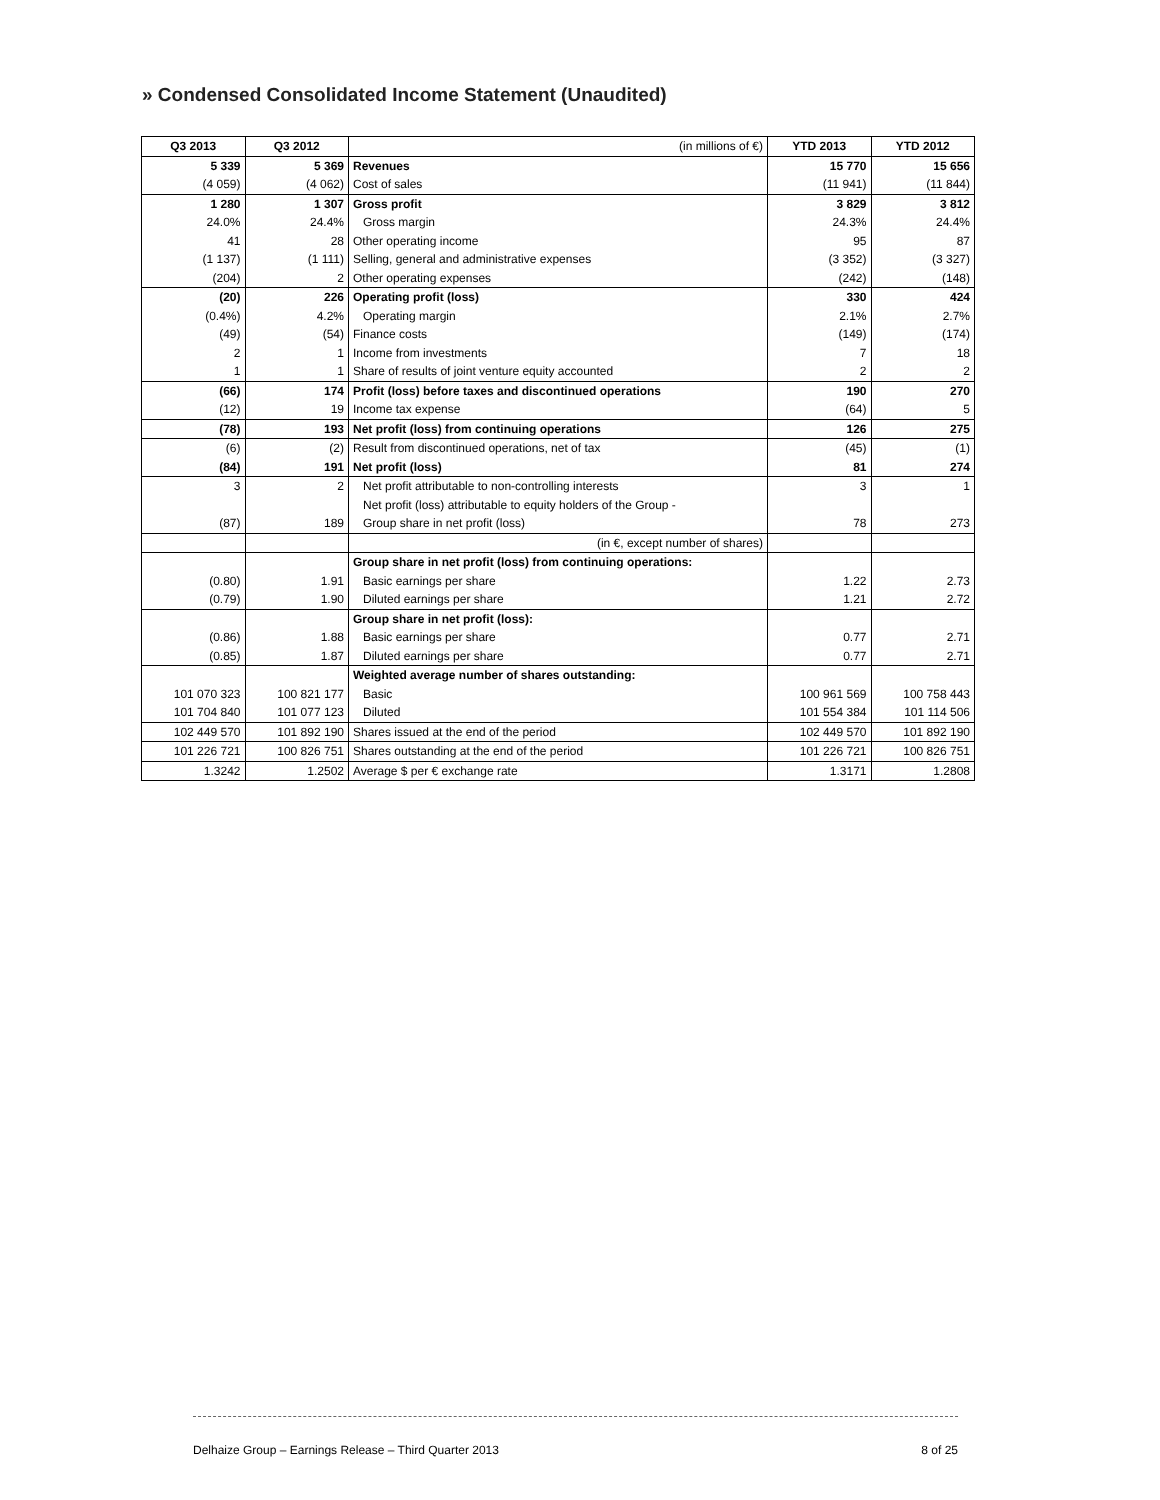» Condensed Consolidated Income Statement (Unaudited)
| Q3 2013 | Q3 2012 | (in millions of €) | YTD 2013 | YTD 2012 |
| --- | --- | --- | --- | --- |
| 5 339 | 5 369 | Revenues | 15 770 | 15 656 |
| (4 059) | (4 062) | Cost of sales | (11 941) | (11 844) |
| 1 280 | 1 307 | Gross profit | 3 829 | 3 812 |
| 24.0% | 24.4% | Gross margin | 24.3% | 24.4% |
| 41 | 28 | Other operating income | 95 | 87 |
| (1 137) | (1 111) | Selling, general and administrative expenses | (3 352) | (3 327) |
| (204) | 2 | Other operating expenses | (242) | (148) |
| (20) | 226 | Operating profit (loss) | 330 | 424 |
| (0.4%) | 4.2% | Operating margin | 2.1% | 2.7% |
| (49) | (54) | Finance costs | (149) | (174) |
| 2 | 1 | Income from investments | 7 | 18 |
| 1 | 1 | Share of results of joint venture equity accounted | 2 | 2 |
| (66) | 174 | Profit (loss) before taxes and discontinued operations | 190 | 270 |
| (12) | 19 | Income tax expense | (64) | 5 |
| (78) | 193 | Net profit (loss) from continuing operations | 126 | 275 |
| (6) | (2) | Result from discontinued operations, net of tax | (45) | (1) |
| (84) | 191 | Net profit (loss) | 81 | 274 |
| 3 | 2 | Net profit attributable to non-controlling interests | 3 | 1 |
| | | Net profit (loss) attributable to equity holders of the Group - | | |
| (87) | 189 | Group share in net profit (loss) | 78 | 273 |
| | | (in €, except number of shares) | | |
| | | Group share in net profit (loss) from continuing operations: | | |
| (0.80) | 1.91 | Basic earnings per share | 1.22 | 2.73 |
| (0.79) | 1.90 | Diluted earnings per share | 1.21 | 2.72 |
| | | Group share in net profit (loss): | | |
| (0.86) | 1.88 | Basic earnings per share | 0.77 | 2.71 |
| (0.85) | 1.87 | Diluted earnings per share | 0.77 | 2.71 |
| | | Weighted average number of shares outstanding: | | |
| 101 070 323 | 100 821 177 | Basic | 100 961 569 | 100 758 443 |
| 101 704 840 | 101 077 123 | Diluted | 101 554 384 | 101 114 506 |
| 102 449 570 | 101 892 190 | Shares issued at the end of the period | 102 449 570 | 101 892 190 |
| 101 226 721 | 100 826 751 | Shares outstanding at the end of the period | 101 226 721 | 100 826 751 |
| 1.3242 | 1.2502 | Average $ per € exchange rate | 1.3171 | 1.2808 |
Delhaize Group – Earnings Release – Third Quarter 2013 8 of 25